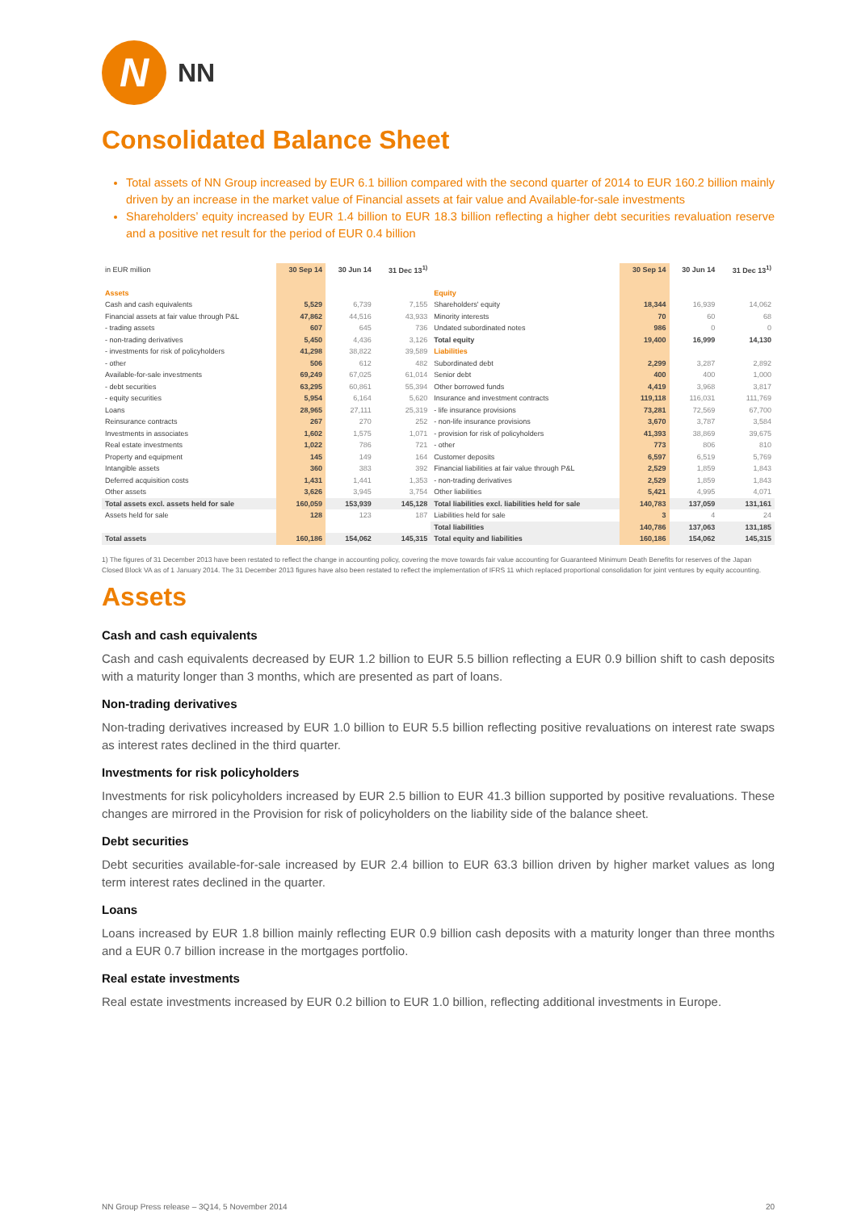N
NN
Consolidated Balance Sheet
Total assets of NN Group increased by EUR 6.1 billion compared with the second quarter of 2014 to EUR 160.2 billion mainly driven by an increase in the market value of Financial assets at fair value and Available-for-sale investments
Shareholders’ equity increased by EUR 1.4 billion to EUR 18.3 billion reflecting a higher debt securities revaluation reserve and a positive net result for the period of EUR 0.4 billion
| in EUR million | 30 Sep 14 | 30 Jun 14 | 31 Dec 13<sup>1)</sup> | | 30 Sep 14 | 30 Jun 14 | 31 Dec 13<sup>1)</sup> |
| Assets | | | | Equity | | | |
| Cash and cash equivalents | 5,529 | 6,739 | 7,155 | Shareholders' equity | 18,344 | 16,939 | 14,062 |
| Financial assets at fair value through P&L | 47,862 | 44,516 | 43,933 | Minority interests | 70 | 60 | 68 |
| - trading assets | 607 | 645 | 736 | Undated subordinated notes | 986 | 0 | 0 |
| - non-trading derivatives | 5,450 | 4,436 | 3,126 | Total equity | 19,400 | 16,999 | 14,130 |
| - investments for risk of policyholders | 41,298 | 38,822 | 39,589 | Liabilities | | | |
| - other | 506 | 612 | 482 | Subordinated debt | 2,299 | 3,287 | 2,892 |
| Available-for-sale investments | 69,249 | 67,025 | 61,014 | Senior debt | 400 | 400 | 1,000 |
| - debt securities | 63,295 | 60,861 | 55,394 | Other borrowed funds | 4,419 | 3,968 | 3,817 |
| - equity securities | 5,954 | 6,164 | 5,620 | Insurance and investment contracts | 119,118 | 116,031 | 111,769 |
| Loans | 28,965 | 27,111 | 25,319 | - life insurance provisions | 73,281 | 72,569 | 67,700 |
| Reinsurance contracts | 267 | 270 | 252 | - non-life insurance provisions | 3,670 | 3,787 | 3,584 |
| Investments in associates | 1,602 | 1,575 | 1,071 | - provision for risk of policyholders | 41,393 | 38,869 | 39,675 |
| Real estate investments | 1,022 | 786 | 721 | - other | 773 | 806 | 810 |
| Property and equipment | 145 | 149 | 164 | Customer deposits | 6,597 | 6,519 | 5,769 |
| Intangible assets | 360 | 383 | 392 | Financial liabilities at fair value through P&L | 2,529 | 1,859 | 1,843 |
| Deferred acquisition costs | 1,431 | 1,441 | 1,353 | - non-trading derivatives | 2,529 | 1,859 | 1,843 |
| Other assets | 3,626 | 3,945 | 3,754 | Other liabilities | 5,421 | 4,995 | 4,071 |
| Total assets excl. assets held for sale | 160,059 | 153,939 | 145,128 | Total liabilities excl. liabilities held for sale | 140,783 | 137,059 | 131,161 |
| Assets held for sale | 128 | 123 | 187 | Liabilities held for sale | 3 | 4 | 24 |
| | | | | Total liabilities | 140,786 | 137,063 | 131,185 |
| Total assets | 160,186 | 154,062 | 145,315 | Total equity and liabilities | 160,186 | 154,062 | 145,315 |
1) The figures of 31 December 2013 have been restated to reflect the change in accounting policy, covering the move towards fair value accounting for Guaranteed Minimum Death Benefits for reserves of the Japan Closed Block VA as of 1 January 2014. The 31 December 2013 figures have also been restated to reflect the implementation of IFRS 11 which replaced proportional consolidation for joint ventures by equity accounting.
Assets
Cash and cash equivalents
Cash and cash equivalents decreased by EUR 1.2 billion to EUR 5.5 billion reflecting a EUR 0.9 billion shift to cash deposits with a maturity longer than 3 months, which are presented as part of loans.
Non-trading derivatives
Non-trading derivatives increased by EUR 1.0 billion to EUR 5.5 billion reflecting positive revaluations on interest rate swaps as interest rates declined in the third quarter.
Investments for risk policyholders
Investments for risk policyholders increased by EUR 2.5 billion to EUR 41.3 billion supported by positive revaluations. These changes are mirrored in the Provision for risk of policyholders on the liability side of the balance sheet.
Debt securities
Debt securities available-for-sale increased by EUR 2.4 billion to EUR 63.3 billion driven by higher market values as long term interest rates declined in the quarter.
Loans
Loans increased by EUR 1.8 billion mainly reflecting EUR 0.9 billion cash deposits with a maturity longer than three months and a EUR 0.7 billion increase in the mortgages portfolio.
Real estate investments
Real estate investments increased by EUR 0.2 billion to EUR 1.0 billion, reflecting additional investments in Europe.
NN Group Press release – 3Q14, 5 November 2014 20